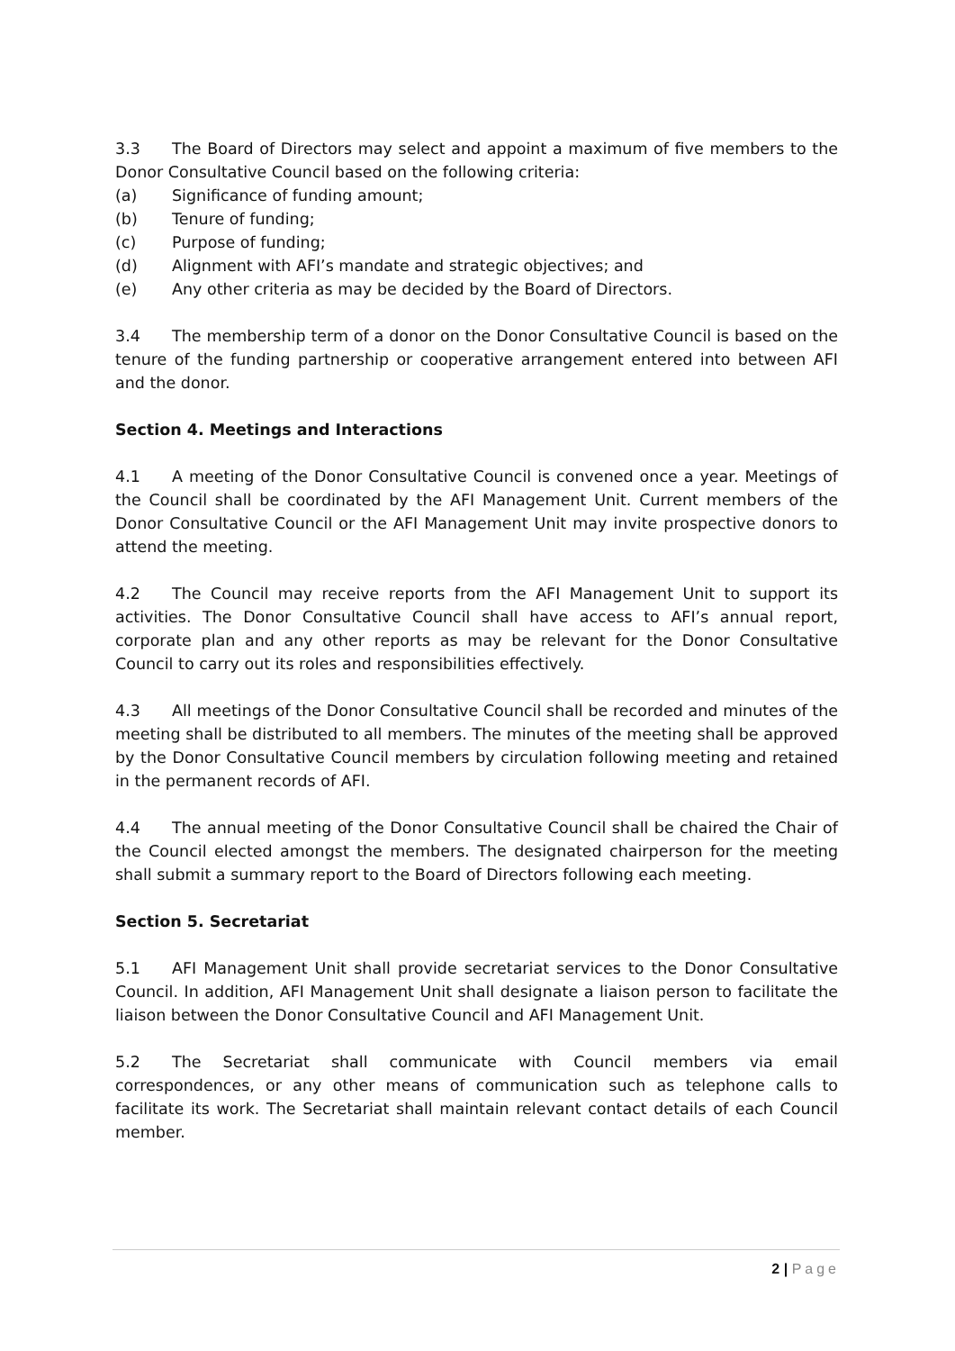3.3 The Board of Directors may select and appoint a maximum of five members to the Donor Consultative Council based on the following criteria:
(a) Significance of funding amount;
(b) Tenure of funding;
(c) Purpose of funding;
(d) Alignment with AFI’s mandate and strategic objectives; and
(e) Any other criteria as may be decided by the Board of Directors.
3.4 The membership term of a donor on the Donor Consultative Council is based on the tenure of the funding partnership or cooperative arrangement entered into between AFI and the donor.
Section 4. Meetings and Interactions
4.1 A meeting of the Donor Consultative Council is convened once a year. Meetings of the Council shall be coordinated by the AFI Management Unit. Current members of the Donor Consultative Council or the AFI Management Unit may invite prospective donors to attend the meeting.
4.2 The Council may receive reports from the AFI Management Unit to support its activities. The Donor Consultative Council shall have access to AFI’s annual report, corporate plan and any other reports as may be relevant for the Donor Consultative Council to carry out its roles and responsibilities effectively.
4.3 All meetings of the Donor Consultative Council shall be recorded and minutes of the meeting shall be distributed to all members. The minutes of the meeting shall be approved by the Donor Consultative Council members by circulation following meeting and retained in the permanent records of AFI.
4.4 The annual meeting of the Donor Consultative Council shall be chaired the Chair of the Council elected amongst the members. The designated chairperson for the meeting shall submit a summary report to the Board of Directors following each meeting.
Section 5. Secretariat
5.1 AFI Management Unit shall provide secretariat services to the Donor Consultative Council. In addition, AFI Management Unit shall designate a liaison person to facilitate the liaison between the Donor Consultative Council and AFI Management Unit.
5.2 The Secretariat shall communicate with Council members via email correspondences, or any other means of communication such as telephone calls to facilitate its work. The Secretariat shall maintain relevant contact details of each Council member.
2 | Page